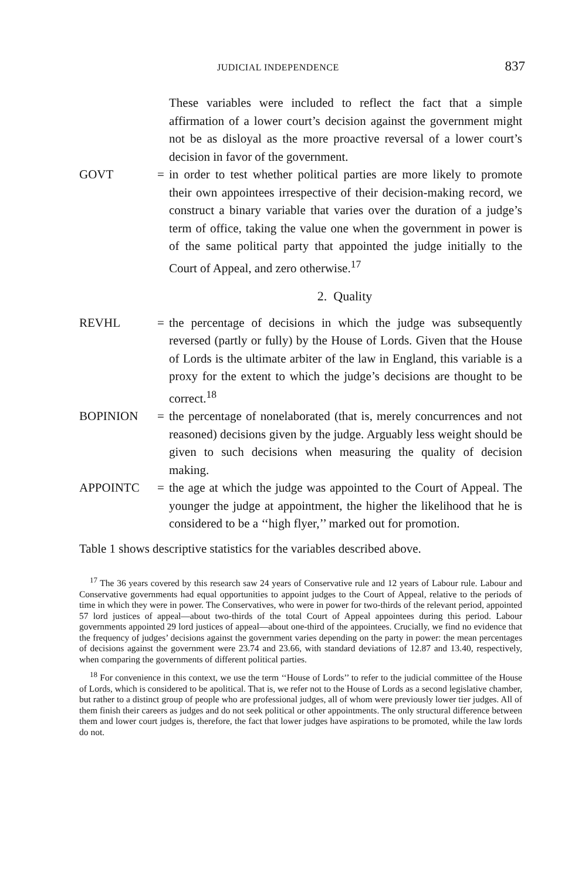JUDICIAL INDEPENDENCE 837
These variables were included to reflect the fact that a simple affirmation of a lower court’s decision against the government might not be as disloyal as the more proactive reversal of a lower court’s decision in favor of the government.
GOVT = in order to test whether political parties are more likely to promote their own appointees irrespective of their decision-making record, we construct a binary variable that varies over the duration of a judge’s term of office, taking the value one when the government in power is of the same political party that appointed the judge initially to the Court of Appeal, and zero otherwise.<sup>17</sup>
2. Quality
REVHL = the percentage of decisions in which the judge was subsequently reversed (partly or fully) by the House of Lords. Given that the House of Lords is the ultimate arbiter of the law in England, this variable is a proxy for the extent to which the judge’s decisions are thought to be correct.<sup>18</sup>
BOPINION = the percentage of nonelaborated (that is, merely concurrences and not reasoned) decisions given by the judge. Arguably less weight should be given to such decisions when measuring the quality of decision making.
APPOINTC = the age at which the judge was appointed to the Court of Appeal. The younger the judge at appointment, the higher the likelihood that he is considered to be a ‘‘high flyer,’’ marked out for promotion.
Table 1 shows descriptive statistics for the variables described above.
<sup>17</sup> The 36 years covered by this research saw 24 years of Conservative rule and 12 years of Labour rule. Labour and Conservative governments had equal opportunities to appoint judges to the Court of Appeal, relative to the periods of time in which they were in power. The Conservatives, who were in power for two-thirds of the relevant period, appointed 57 lord justices of appeal—about two-thirds of the total Court of Appeal appointees during this period. Labour governments appointed 29 lord justices of appeal—about one-third of the appointees. Crucially, we find no evidence that the frequency of judges’ decisions against the government varies depending on the party in power: the mean percentages of decisions against the government were 23.74 and 23.66, with standard deviations of 12.87 and 13.40, respectively, when comparing the governments of different political parties.
<sup>18</sup> For convenience in this context, we use the term ‘‘House of Lords’’ to refer to the judicial committee of the House of Lords, which is considered to be apolitical. That is, we refer not to the House of Lords as a second legislative chamber, but rather to a distinct group of people who are professional judges, all of whom were previously lower tier judges. All of them finish their careers as judges and do not seek political or other appointments. The only structural difference between them and lower court judges is, therefore, the fact that lower judges have aspirations to be promoted, while the law lords do not.